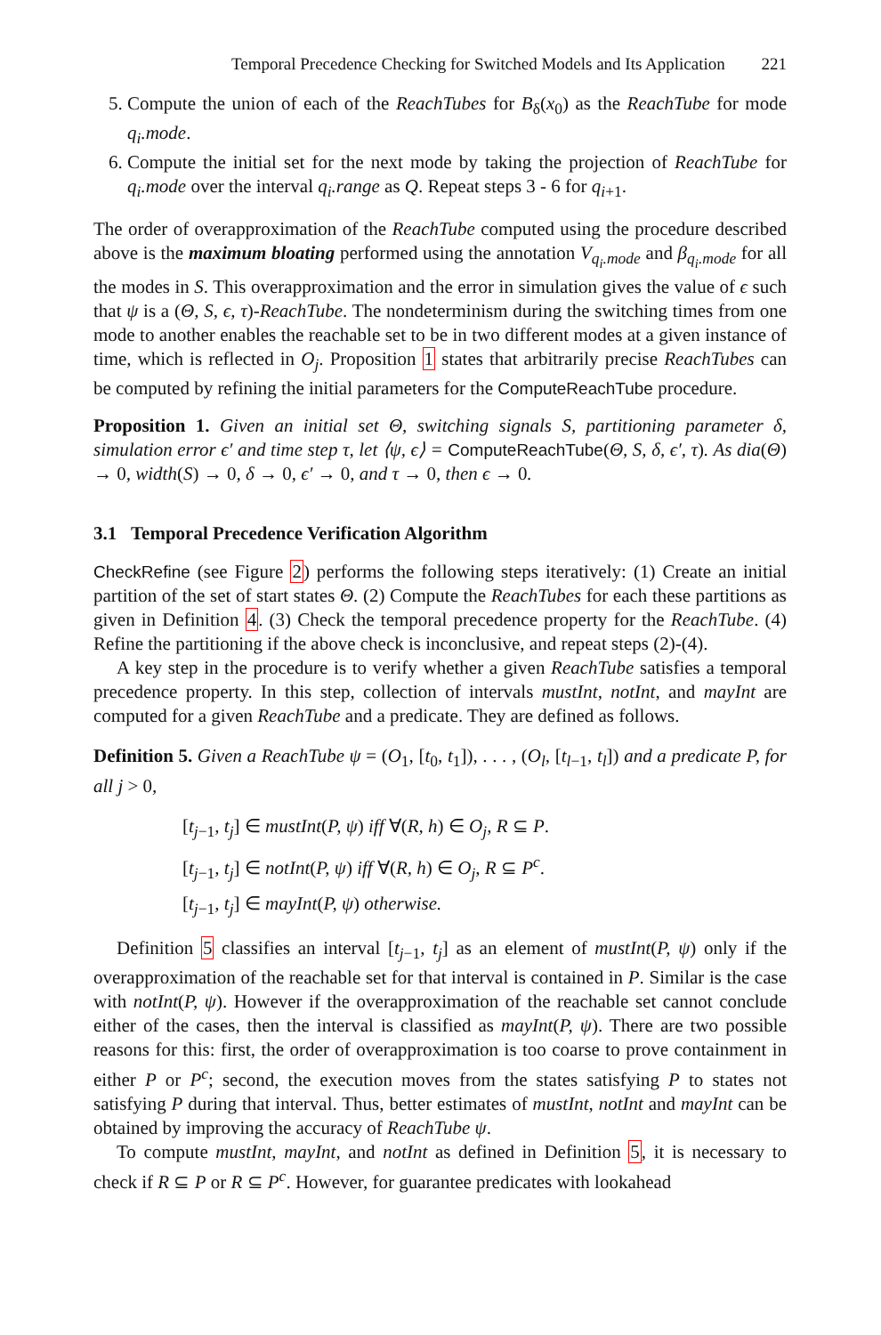Temporal Precedence Checking for Switched Models and Its Application 221
5. Compute the union of each of the ReachTubes for B<sub>δ</sub>(x<sub>0</sub>) as the ReachTube for mode q<sub>i</sub>.mode.
6. Compute the initial set for the next mode by taking the projection of ReachTube for q<sub>i</sub>.mode over the interval q<sub>i</sub>.range as Q. Repeat steps 3 - 6 for q<sub>i+1</sub>.
The order of overapproximation of the ReachTube computed using the procedure described above is the maximum bloating performed using the annotation V<sub>q<sub>i</sub>.mode</sub> and β<sub>q<sub>i</sub>.mode</sub> for all the modes in S. This overapproximation and the error in simulation gives the value of ϵ such that ψ is a (Θ, S, ϵ, τ)-ReachTube. The nondeterminism during the switching times from one mode to another enables the reachable set to be in two different modes at a given instance of time, which is reflected in O<sub>j</sub>. Proposition 1 states that arbitrarily precise ReachTubes can be computed by refining the initial parameters for the ComputeReachTube procedure.
Proposition 1. Given an initial set Θ, switching signals S, partitioning parameter δ, simulation error ϵ′ and time step τ, let ⟨ψ, ϵ⟩ = ComputeReachTube(Θ, S, δ, ϵ′, τ). As dia(Θ) → 0, width(S) → 0, δ → 0, ϵ′ → 0, and τ → 0, then ϵ → 0.
3.1 Temporal Precedence Verification Algorithm
CheckRefine (see Figure 2) performs the following steps iteratively: (1) Create an initial partition of the set of start states Θ. (2) Compute the ReachTubes for each these partitions as given in Definition 4. (3) Check the temporal precedence property for the ReachTube. (4) Refine the partitioning if the above check is inconclusive, and repeat steps (2)-(4).
A key step in the procedure is to verify whether a given ReachTube satisfies a temporal precedence property. In this step, collection of intervals mustInt, notInt, and mayInt are computed for a given ReachTube and a predicate. They are defined as follows.
Definition 5. Given a ReachTube ψ = (O<sub>1</sub>, [t<sub>0</sub>, t<sub>1</sub>]), . . . , (O<sub>l</sub>, [t<sub>l−1</sub>, t<sub>l</sub>]) and a predicate P, for all j > 0,
[t<sub>j−1</sub>, t<sub>j</sub>] ∈ mustInt(P, ψ) iff ∀(R, h) ∈ O<sub>j</sub>, R ⊆ P.
[t<sub>j−1</sub>, t<sub>j</sub>] ∈ notInt(P, ψ) iff ∀(R, h) ∈ O<sub>j</sub>, R ⊆ P<sup>c</sup>.
[t<sub>j−1</sub>, t<sub>j</sub>] ∈ mayInt(P, ψ) otherwise.
Definition 5 classifies an interval [t<sub>j−1</sub>, t<sub>j</sub>] as an element of mustInt(P, ψ) only if the overapproximation of the reachable set for that interval is contained in P. Similar is the case with notInt(P, ψ). However if the overapproximation of the reachable set cannot conclude either of the cases, then the interval is classified as mayInt(P, ψ). There are two possible reasons for this: first, the order of overapproximation is too coarse to prove containment in either P or P<sup>c</sup>; second, the execution moves from the states satisfying P to states not satisfying P during that interval. Thus, better estimates of mustInt, notInt and mayInt can be obtained by improving the accuracy of ReachTube ψ.
To compute mustInt, mayInt, and notInt as defined in Definition 5, it is necessary to check if R ⊆ P or R ⊆ P<sup>c</sup>. However, for guarantee predicates with lookahead